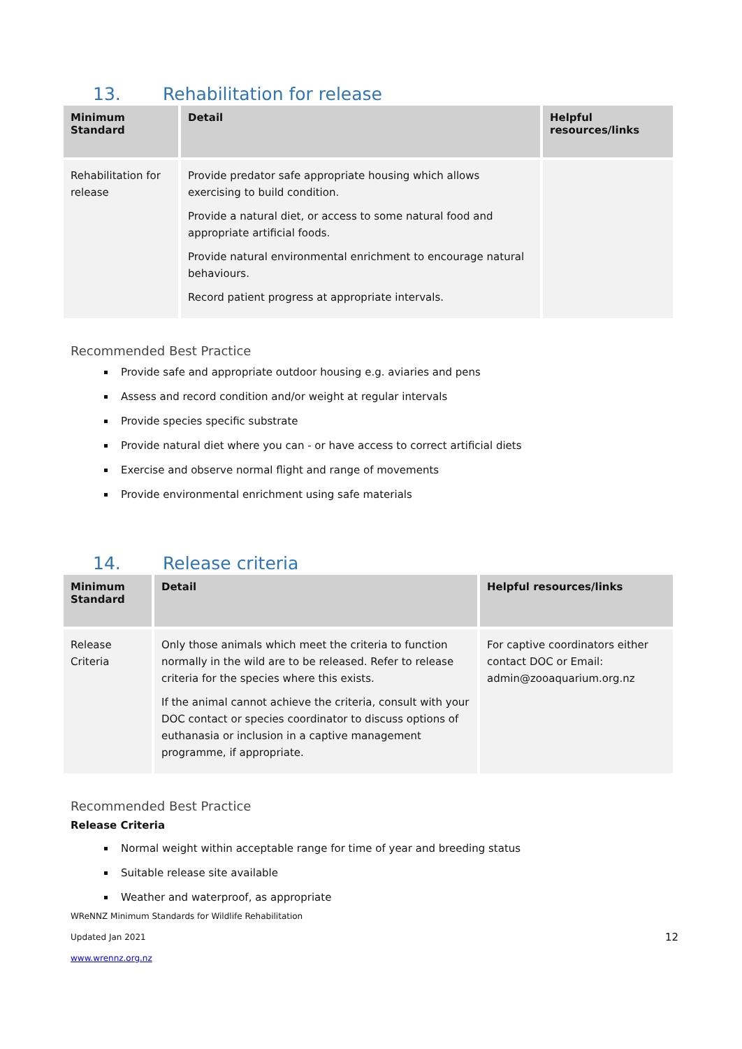13. Rehabilitation for release
| Minimum Standard | Detail | Helpful resources/links |
| --- | --- | --- |
| Rehabilitation for release | Provide predator safe appropriate housing which allows exercising to build condition. Provide a natural diet, or access to some natural food and appropriate artificial foods. Provide natural environmental enrichment to encourage natural behaviours. Record patient progress at appropriate intervals. | |
Recommended Best Practice
Provide safe and appropriate outdoor housing e.g. aviaries and pens
Assess and record condition and/or weight at regular intervals
Provide species specific substrate
Provide natural diet where you can - or have access to correct artificial diets
Exercise and observe normal flight and range of movements
Provide environmental enrichment using safe materials
14. Release criteria
| Minimum Standard | Detail | Helpful resources/links |
| --- | --- | --- |
| Release Criteria | Only those animals which meet the criteria to function normally in the wild are to be released. Refer to release criteria for the species where this exists. If the animal cannot achieve the criteria, consult with your DOC contact or species coordinator to discuss options of euthanasia or inclusion in a captive management programme, if appropriate. | For captive coordinators either contact DOC or Email: admin@zooaquarium.org.nz |
Recommended Best Practice
Release Criteria
Normal weight within acceptable range for time of year and breeding status
Suitable release site available
Weather and waterproof, as appropriate
WReNNZ Minimum Standards for Wildlife Rehabilitation
Updated Jan 2021 12
www.wrennz.org.nz